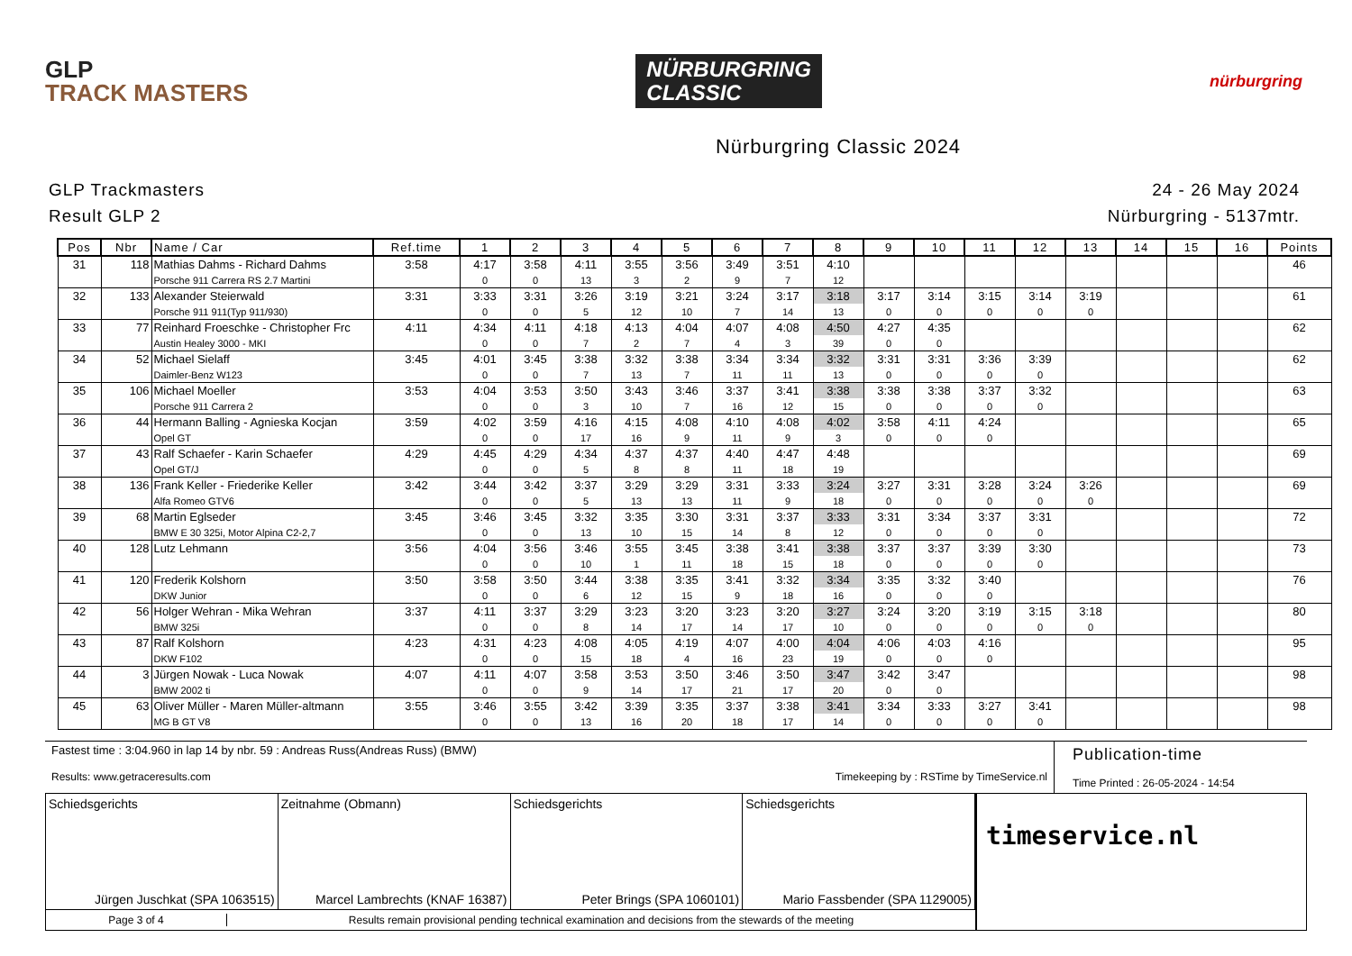GLP
TRACK MASTERS
NÜRBURGRING
CLASSIC
nürburgring
Nürburgring Classic 2024
GLP Trackmasters
Result GLP 2
24 - 26 May 2024
Nürburgring - 5137mtr.
| Pos | Nbr | Name / Car | Ref.time | 1 | 2 | 3 | 4 | 5 | 6 | 7 | 8 | 9 | 10 | 11 | 12 | 13 | 14 | 15 | 16 | Points |
| --- | --- | --- | --- | --- | --- | --- | --- | --- | --- | --- | --- | --- | --- | --- | --- | --- | --- | --- | --- | --- |
| 31 | 118 | Mathias Dahms - Richard Dahms | 3:58 | 4:17 | 3:58 | 4:11 | 3:55 | 3:56 | 3:49 | 3:51 | 4:10 | | | | | | | | | 46 |
| | | Porsche 911 Carrera RS 2.7 Martini | | 0 | 0 | 13 | 3 | 2 | 9 | 7 | 12 | | | | | | | | | |
| 32 | 133 | Alexander Steierwald | 3:31 | 3:33 | 3:31 | 3:26 | 3:19 | 3:21 | 3:24 | 3:17 | 3:18 | 3:17 | 3:14 | 3:15 | 3:14 | 3:19 | | | | 61 |
| | | Porsche 911 911(Typ 911/930) | | 0 | 0 | 5 | 12 | 10 | 7 | 14 | 13 | 0 | 0 | 0 | 0 | 0 | | | | |
| 33 | 77 | Reinhard Froeschke - Christopher Frc | 4:11 | 4:34 | 4:11 | 4:18 | 4:13 | 4:04 | 4:07 | 4:08 | 4:50 | 4:27 | 4:35 | | | | | | | 62 |
| | | Austin Healey 3000 - MKI | | 0 | 0 | 7 | 2 | 7 | 4 | 3 | 39 | 0 | 0 | | | | | | | |
| 34 | 52 | Michael Sielaff | 3:45 | 4:01 | 3:45 | 3:38 | 3:32 | 3:38 | 3:34 | 3:34 | 3:32 | 3:31 | 3:31 | 3:36 | 3:39 | | | | | 62 |
| | | Daimler-Benz W123 | | 0 | 0 | 7 | 13 | 7 | 11 | 11 | 13 | 0 | 0 | 0 | 0 | | | | | |
| 35 | 106 | Michael Moeller | 3:53 | 4:04 | 3:53 | 3:50 | 3:43 | 3:46 | 3:37 | 3:41 | 3:38 | 3:38 | 3:38 | 3:37 | 3:32 | | | | | 63 |
| | | Porsche 911 Carrera 2 | | 0 | 0 | 3 | 10 | 7 | 16 | 12 | 15 | 0 | 0 | 0 | 0 | | | | | |
| 36 | 44 | Hermann Balling - Agnieska Kocjan | 3:59 | 4:02 | 3:59 | 4:16 | 4:15 | 4:08 | 4:10 | 4:08 | 4:02 | 3:58 | 4:11 | 4:24 | | | | | | 65 |
| | | Opel GT | | 0 | 0 | 17 | 16 | 9 | 11 | 9 | 3 | 0 | 0 | 0 | | | | | | |
| 37 | 43 | Ralf Schaefer - Karin Schaefer | 4:29 | 4:45 | 4:29 | 4:34 | 4:37 | 4:37 | 4:40 | 4:47 | 4:48 | | | | | | | | | 69 |
| | | Opel GT/J | | 0 | 0 | 5 | 8 | 8 | 11 | 18 | 19 | | | | | | | | | |
| 38 | 136 | Frank Keller - Friederike Keller | 3:42 | 3:44 | 3:42 | 3:37 | 3:29 | 3:29 | 3:31 | 3:33 | 3:24 | 3:27 | 3:31 | 3:28 | 3:24 | 3:26 | | | | 69 |
| | | Alfa Romeo GTV6 | | 0 | 0 | 5 | 13 | 13 | 11 | 9 | 18 | 0 | 0 | 0 | 0 | 0 | | | | |
| 39 | 68 | Martin Eglseder | 3:45 | 3:46 | 3:45 | 3:32 | 3:35 | 3:30 | 3:31 | 3:37 | 3:33 | 3:31 | 3:34 | 3:37 | 3:31 | | | | | 72 |
| | | BMW E 30 325i, Motor Alpina C2-2,7 | | 0 | 0 | 13 | 10 | 15 | 14 | 8 | 12 | 0 | 0 | 0 | 0 | | | | | |
| 40 | 128 | Lutz Lehmann | 3:56 | 4:04 | 3:56 | 3:46 | 3:55 | 3:45 | 3:38 | 3:41 | 3:38 | 3:37 | 3:37 | 3:39 | 3:30 | | | | | 73 |
| | | | | 0 | 0 | 10 | 1 | 11 | 18 | 15 | 18 | 0 | 0 | 0 | 0 | | | | | |
| 41 | 120 | Frederik Kolshorn | 3:50 | 3:58 | 3:50 | 3:44 | 3:38 | 3:35 | 3:41 | 3:32 | 3:34 | 3:35 | 3:32 | 3:40 | | | | | | 76 |
| | | DKW Junior | | 0 | 0 | 6 | 12 | 15 | 9 | 18 | 16 | 0 | 0 | 0 | | | | | | |
| 42 | 56 | Holger Wehran - Mika Wehran | 3:37 | 4:11 | 3:37 | 3:29 | 3:23 | 3:20 | 3:23 | 3:20 | 3:27 | 3:24 | 3:20 | 3:19 | 3:15 | 3:18 | | | | 80 |
| | | BMW 325i | | 0 | 0 | 8 | 14 | 17 | 14 | 17 | 10 | 0 | 0 | 0 | 0 | 0 | | | | |
| 43 | 87 | Ralf Kolshorn | 4:23 | 4:31 | 4:23 | 4:08 | 4:05 | 4:19 | 4:07 | 4:00 | 4:04 | 4:06 | 4:03 | 4:16 | | | | | | 95 |
| | | DKW F102 | | 0 | 0 | 15 | 18 | 4 | 16 | 23 | 19 | 0 | 0 | 0 | | | | | | |
| 44 | 3 | Jürgen Nowak - Luca Nowak | 4:07 | 4:11 | 4:07 | 3:58 | 3:53 | 3:50 | 3:46 | 3:50 | 3:47 | 3:42 | 3:47 | | | | | | | 98 |
| | | BMW 2002 ti | | 0 | 0 | 9 | 14 | 17 | 21 | 17 | 20 | 0 | 0 | | | | | | | |
| 45 | 63 | Oliver Müller - Maren Müller-altmann | 3:55 | 3:46 | 3:55 | 3:42 | 3:39 | 3:35 | 3:37 | 3:38 | 3:41 | 3:34 | 3:33 | 3:27 | 3:41 | | | | | 98 |
| | | MG B GT V8 | | 0 | 0 | 13 | 16 | 20 | 18 | 17 | 14 | 0 | 0 | 0 | 0 | | | | | |
Fastest time : 3:04.960 in lap 14 by nbr. 59 : Andreas Russ(Andreas Russ) (BMW)
Results: www.getraceresults.com Timekeeping by : RSTime by TimeService.nl
Publication-time
Time Printed : 26-05-2024 - 14:54
Schiedsgerichts
Jürgen Juschkat (SPA 1063515)
Zeitnahme (Obmann)
Marcel Lambrechts (KNAF 16387)
Schiedsgerichts
Peter Brings (SPA 1060101)
Schiedsgerichts
Mario Fassbender (SPA 1129005)
Page 3 of 4 Results remain provisional pending technical examination and decisions from the stewards of the meeting
timeservice.nl